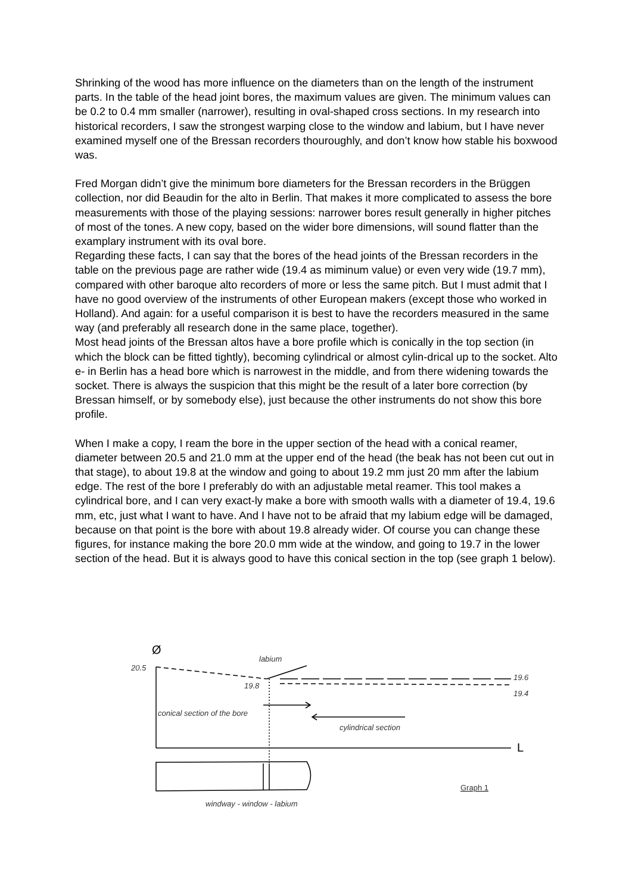Shrinking of the wood has more influence on the diameters than on the length of the instrument parts. In the table of the head joint bores, the maximum values are given. The minimum values can be 0.2 to 0.4 mm smaller (narrower), resulting in oval-shaped cross sections. In my research into historical recorders, I saw the strongest warping close to the window and labium, but I have never examined myself one of the Bressan recorders thouroughly, and don’t know how stable his boxwood was.
Fred Morgan didn’t give the minimum bore diameters for the Bressan recorders in the Brüggen collection, nor did Beaudin for the alto in Berlin. That makes it more complicated to assess the bore measurements with those of the playing sessions: narrower bores result generally in higher pitches of most of the tones. A new copy, based on the wider bore dimensions, will sound flatter than the examplary instrument with its oval bore.
Regarding these facts, I can say that the bores of the head joints of the Bressan recorders in the table on the previous page are rather wide (19.4 as miminum value) or even very wide (19.7 mm), compared with other baroque alto recorders of more or less the same pitch. But I must admit that I have no good overview of the instruments of other European makers (except those who worked in Holland). And again: for a useful comparison it is best to have the recorders measured in the same way (and preferably all research done in the same place, together).
Most head joints of the Bressan altos have a bore profile which is conically in the top section (in which the block can be fitted tightly), becoming cylindrical or almost cylin-drical up to the socket. Alto e- in Berlin has a head bore which is narrowest in the middle, and from there widening towards the socket. There is always the suspicion that this might be the result of a later bore correction (by Bressan himself, or by somebody else), just because the other instruments do not show this bore profile.
When I make a copy, I ream the bore in the upper section of the head with a conical reamer, diameter between 20.5 and 21.0 mm at the upper end of the head (the beak has not been cut out in that stage), to about 19.8 at the window and going to about 19.2 mm just 20 mm after the labium edge. The rest of the bore I preferably do with an adjustable metal reamer. This tool makes a cylindrical bore, and I can very exact-ly make a bore with smooth walls with a diameter of 19.4, 19.6 mm, etc, just what I want to have. And I have not to be afraid that my labium edge will be damaged, because on that point is the bore with about 19.8 already wider. Of course you can change these figures, for instance making the bore 20.0 mm wide at the window, and going to 19.7 in the lower section of the head. But it is always good to have this conical section in the top (see graph 1 below).
Ø
20.5
labium
19.8
19.6
19.4
conical section of the bore
cylindrical section
L
Graph 1
windway - window - labium